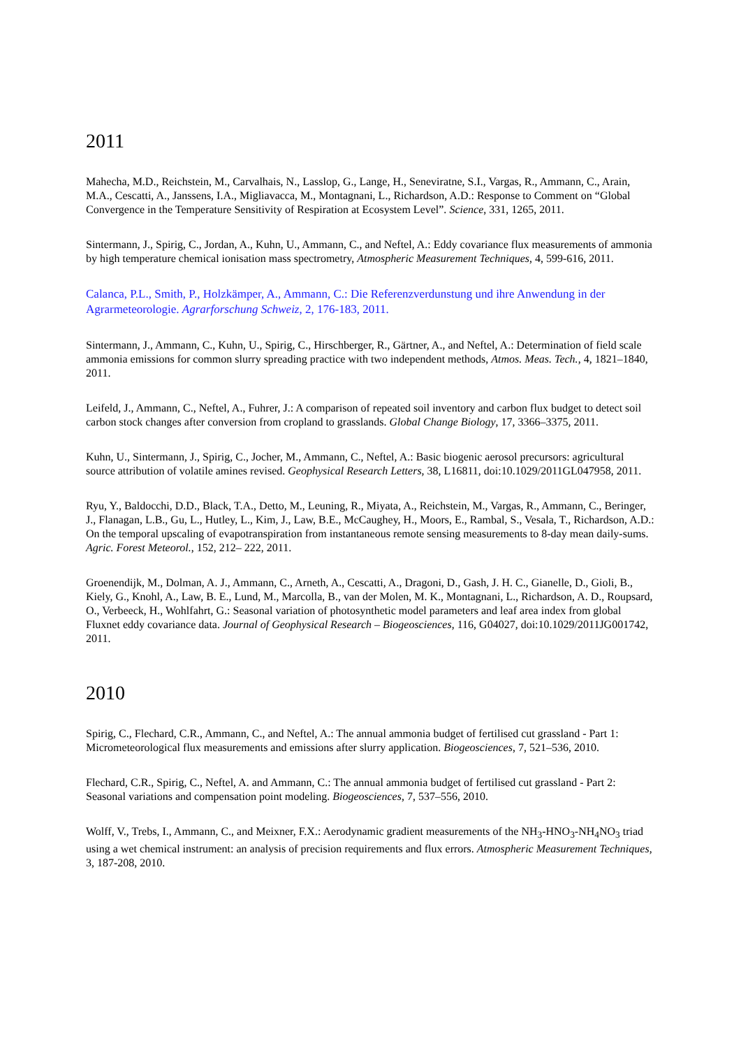2011
Mahecha, M.D., Reichstein, M., Carvalhais, N., Lasslop, G., Lange, H., Seneviratne, S.I., Vargas, R., Ammann, C., Arain, M.A., Cescatti, A., Janssens, I.A., Migliavacca, M., Montagnani, L., Richardson, A.D.: Response to Comment on “Global Convergence in the Temperature Sensitivity of Respiration at Ecosystem Level”. Science, 331, 1265, 2011.
Sintermann, J., Spirig, C., Jordan, A., Kuhn, U., Ammann, C., and Neftel, A.: Eddy covariance flux measurements of ammonia by high temperature chemical ionisation mass spectrometry, Atmospheric Measurement Techniques, 4, 599-616, 2011.
Calanca, P.L., Smith, P., Holzkämper, A., Ammann, C.: Die Referenzverdunstung und ihre Anwendung in der Agrarmeteorologie. Agrarforschung Schweiz, 2, 176-183, 2011.
Sintermann, J., Ammann, C., Kuhn, U., Spirig, C., Hirschberger, R., Gärtner, A., and Neftel, A.: Determination of field scale ammonia emissions for common slurry spreading practice with two independent methods, Atmos. Meas. Tech., 4, 1821–1840, 2011.
Leifeld, J., Ammann, C., Neftel, A., Fuhrer, J.: A comparison of repeated soil inventory and carbon flux budget to detect soil carbon stock changes after conversion from cropland to grasslands. Global Change Biology, 17, 3366–3375, 2011.
Kuhn, U., Sintermann, J., Spirig, C., Jocher, M., Ammann, C., Neftel, A.: Basic biogenic aerosol precursors: agricultural source attribution of volatile amines revised. Geophysical Research Letters, 38, L16811, doi:10.1029/2011GL047958, 2011.
Ryu, Y., Baldocchi, D.D., Black, T.A., Detto, M., Leuning, R., Miyata, A., Reichstein, M., Vargas, R., Ammann, C., Beringer, J., Flanagan, L.B., Gu, L., Hutley, L., Kim, J., Law, B.E., McCaughey, H., Moors, E., Rambal, S., Vesala, T., Richardson, A.D.: On the temporal upscaling of evapotranspiration from instantaneous remote sensing measurements to 8-day mean daily-sums. Agric. Forest Meteorol., 152, 212– 222, 2011.
Groenendijk, M., Dolman, A. J., Ammann, C., Arneth, A., Cescatti, A., Dragoni, D., Gash, J. H. C., Gianelle, D., Gioli, B., Kiely, G., Knohl, A., Law, B. E., Lund, M., Marcolla, B., van der Molen, M. K., Montagnani, L., Richardson, A. D., Roupsard, O., Verbeeck, H., Wohlfahrt, G.: Seasonal variation of photosynthetic model parameters and leaf area index from global Fluxnet eddy covariance data. Journal of Geophysical Research – Biogeosciences, 116, G04027, doi:10.1029/2011JG001742, 2011.
2010
Spirig, C., Flechard, C.R., Ammann, C., and Neftel, A.: The annual ammonia budget of fertilised cut grassland - Part 1: Micrometeorological flux measurements and emissions after slurry application. Biogeosciences, 7, 521–536, 2010.
Flechard, C.R., Spirig, C., Neftel, A. and Ammann, C.: The annual ammonia budget of fertilised cut grassland - Part 2: Seasonal variations and compensation point modeling. Biogeosciences, 7, 537–556, 2010.
Wolff, V., Trebs, I., Ammann, C., and Meixner, F.X.: Aerodynamic gradient measurements of the NH<sub>3</sub>-HNO<sub>3</sub>-NH<sub>4</sub>NO<sub>3</sub> triad using a wet chemical instrument: an analysis of precision requirements and flux errors. Atmospheric Measurement Techniques, 3, 187-208, 2010.